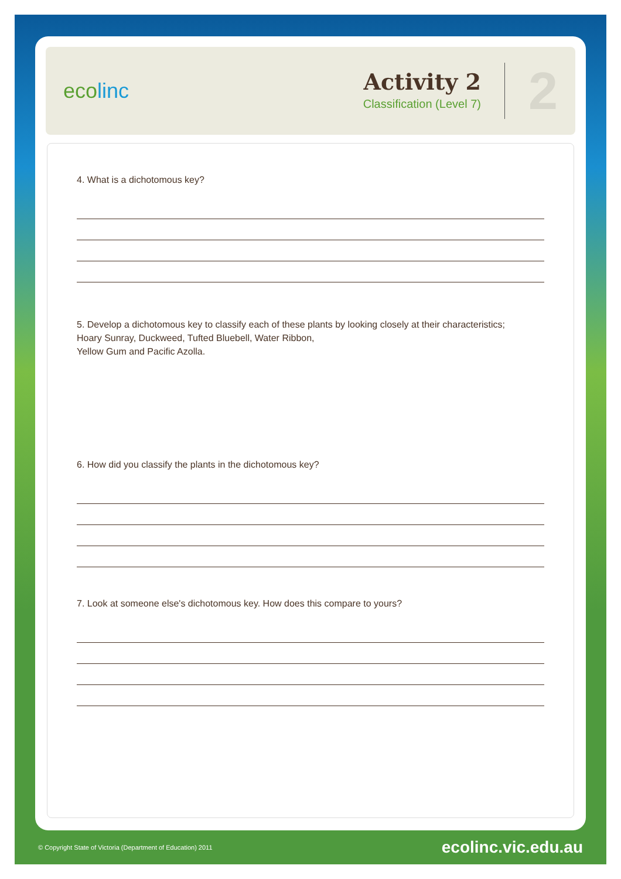ecolinc
Activity 2
Classification (Level 7)
2
4. What is a dichotomous key?
5. Develop a dichotomous key to classify each of these plants by looking closely at their characteristics;
Hoary Sunray, Duckweed, Tufted Bluebell, Water Ribbon,
Yellow Gum and Pacific Azolla.
6. How did you classify the plants in the dichotomous key?
7. Look at someone else's dichotomous key. How does this compare to yours?
© Copyright State of Victoria (Department of Education) 2011 ecolinc.vic.edu.au